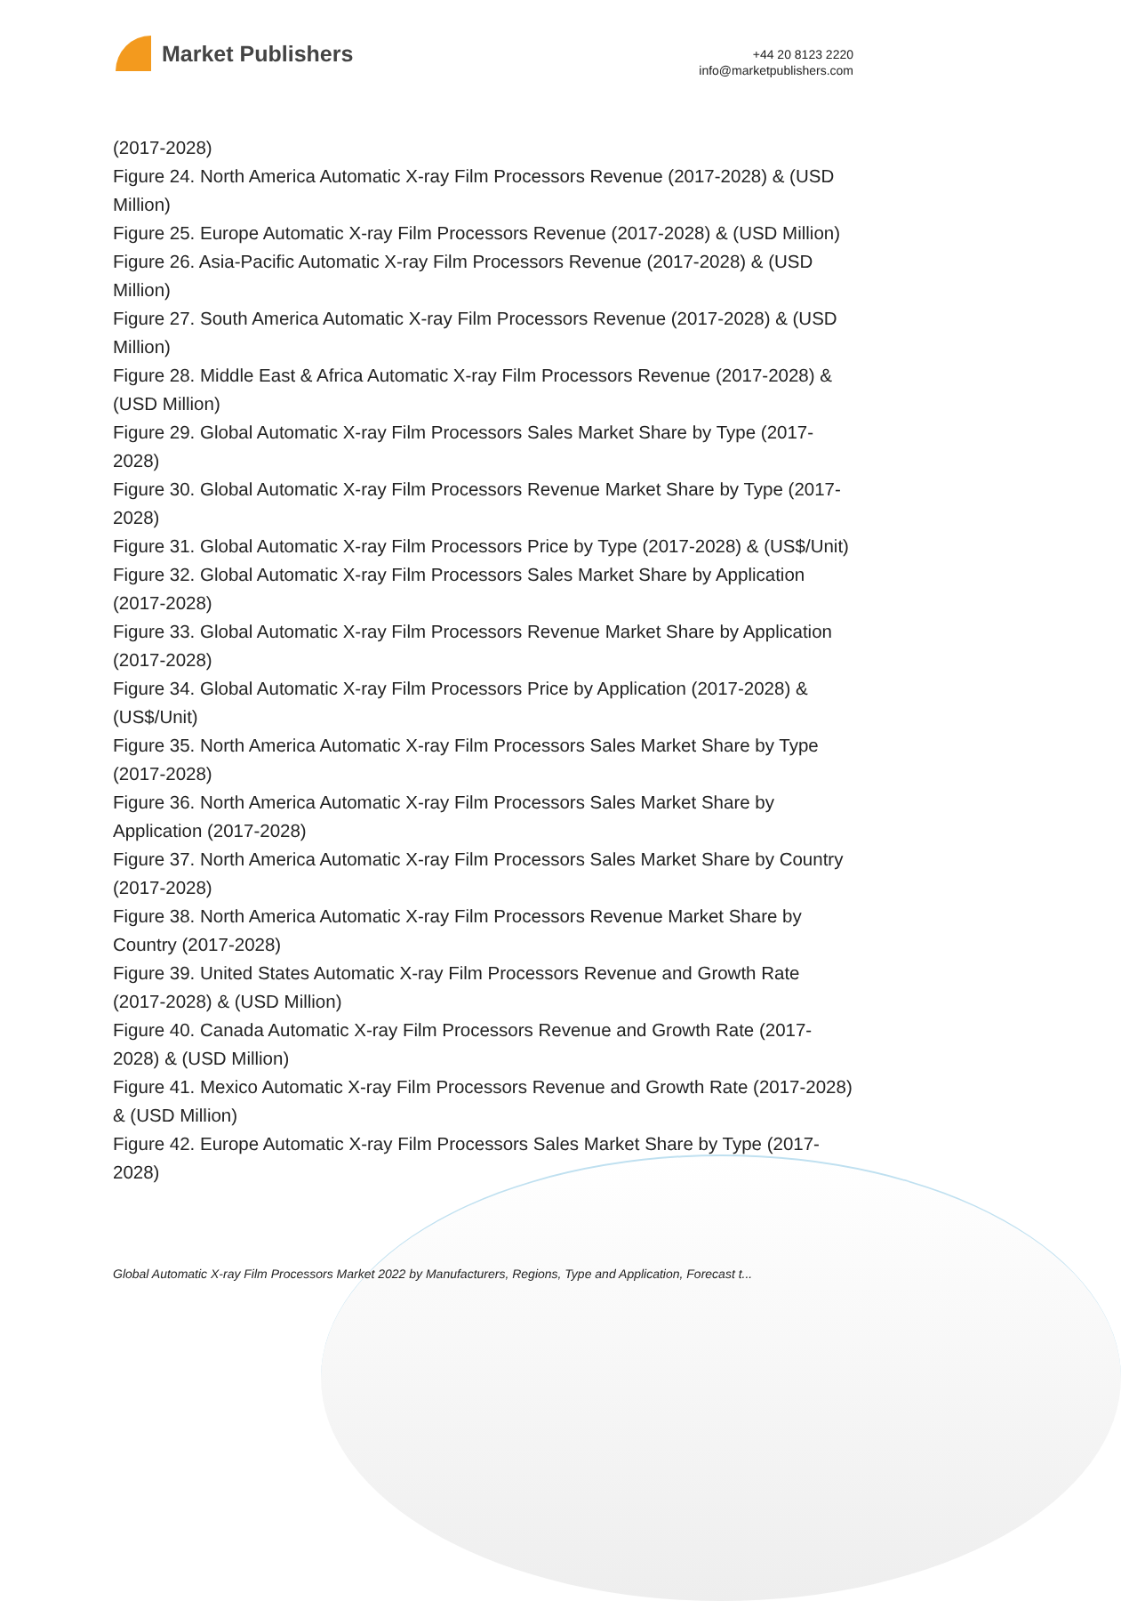Market Publishers
+44 20 8123 2220
info@marketpublishers.com
(2017-2028)
Figure 24. North America Automatic X-ray Film Processors Revenue (2017-2028) & (USD Million)
Figure 25. Europe Automatic X-ray Film Processors Revenue (2017-2028) & (USD Million)
Figure 26. Asia-Pacific Automatic X-ray Film Processors Revenue (2017-2028) & (USD Million)
Figure 27. South America Automatic X-ray Film Processors Revenue (2017-2028) & (USD Million)
Figure 28. Middle East & Africa Automatic X-ray Film Processors Revenue (2017-2028) & (USD Million)
Figure 29. Global Automatic X-ray Film Processors Sales Market Share by Type (2017-2028)
Figure 30. Global Automatic X-ray Film Processors Revenue Market Share by Type (2017-2028)
Figure 31. Global Automatic X-ray Film Processors Price by Type (2017-2028) & (US$/Unit)
Figure 32. Global Automatic X-ray Film Processors Sales Market Share by Application (2017-2028)
Figure 33. Global Automatic X-ray Film Processors Revenue Market Share by Application (2017-2028)
Figure 34. Global Automatic X-ray Film Processors Price by Application (2017-2028) & (US$/Unit)
Figure 35. North America Automatic X-ray Film Processors Sales Market Share by Type (2017-2028)
Figure 36. North America Automatic X-ray Film Processors Sales Market Share by Application (2017-2028)
Figure 37. North America Automatic X-ray Film Processors Sales Market Share by Country (2017-2028)
Figure 38. North America Automatic X-ray Film Processors Revenue Market Share by Country (2017-2028)
Figure 39. United States Automatic X-ray Film Processors Revenue and Growth Rate (2017-2028) & (USD Million)
Figure 40. Canada Automatic X-ray Film Processors Revenue and Growth Rate (2017-2028) & (USD Million)
Figure 41. Mexico Automatic X-ray Film Processors Revenue and Growth Rate (2017-2028) & (USD Million)
Figure 42. Europe Automatic X-ray Film Processors Sales Market Share by Type (2017-2028)
Global Automatic X-ray Film Processors Market 2022 by Manufacturers, Regions, Type and Application, Forecast t...